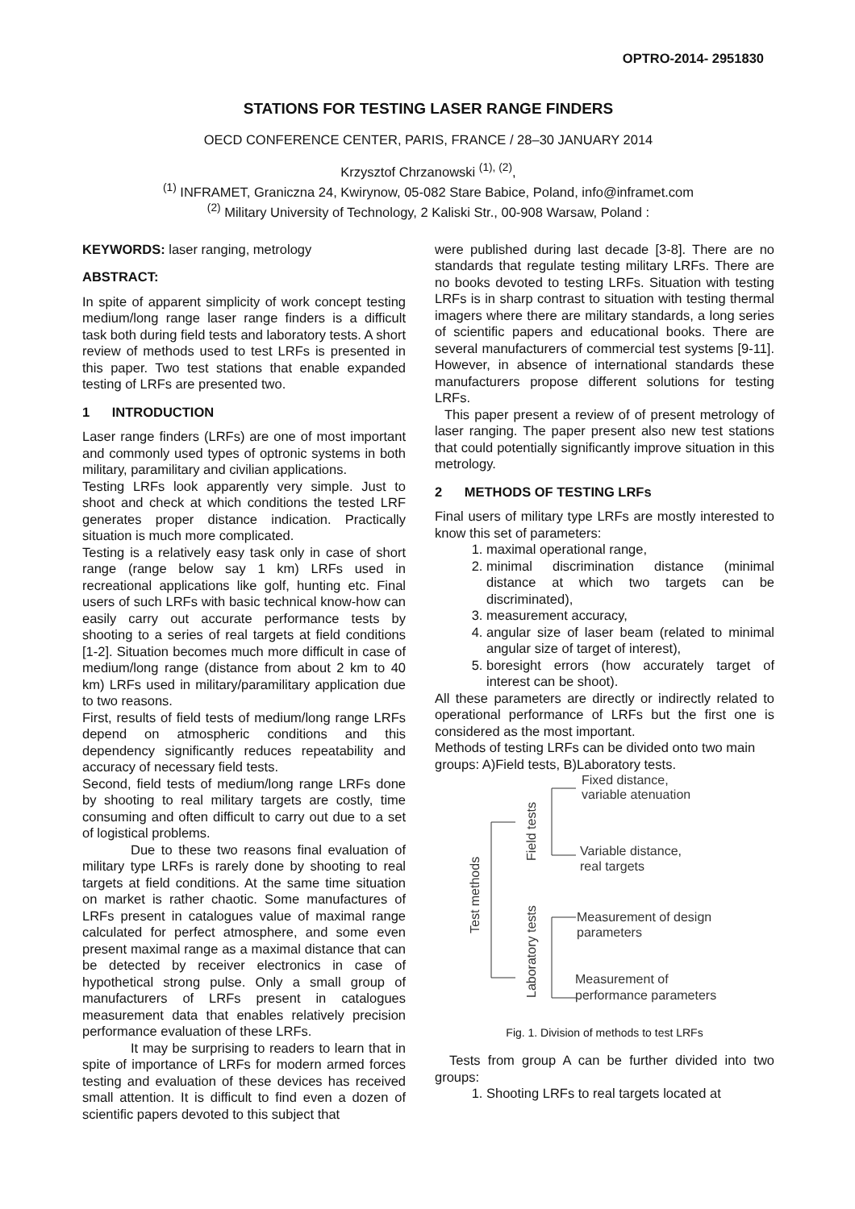OPTRO-2014- 2951830
STATIONS FOR TESTING LASER RANGE FINDERS
OECD CONFERENCE CENTER, PARIS, FRANCE / 28–30 JANUARY 2014
Krzysztof Chrzanowski <sup>(1), (2)</sup>,
<sup>(1)</sup> INFRAMET, Graniczna 24, Kwirynow, 05-082 Stare Babice, Poland, info@inframet.com
<sup>(2)</sup> Military University of Technology, 2 Kaliski Str., 00-908 Warsaw, Poland :
KEYWORDS: laser ranging, metrology
ABSTRACT:
In spite of apparent simplicity of work concept testing medium/long range laser range finders is a difficult task both during field tests and laboratory tests. A short review of methods used to test LRFs is presented in this paper. Two test stations that enable expanded testing of LRFs are presented two.
1 INTRODUCTION
Laser range finders (LRFs) are one of most important and commonly used types of optronic systems in both military, paramilitary and civilian applications.
Testing LRFs look apparently very simple. Just to shoot and check at which conditions the tested LRF generates proper distance indication. Practically situation is much more complicated.
Testing is a relatively easy task only in case of short range (range below say 1 km) LRFs used in recreational applications like golf, hunting etc. Final users of such LRFs with basic technical know-how can easily carry out accurate performance tests by shooting to a series of real targets at field conditions [1-2]. Situation becomes much more difficult in case of medium/long range (distance from about 2 km to 40 km) LRFs used in military/paramilitary application due to two reasons.
First, results of field tests of medium/long range LRFs depend on atmospheric conditions and this dependency significantly reduces repeatability and accuracy of necessary field tests.
Second, field tests of medium/long range LRFs done by shooting to real military targets are costly, time consuming and often difficult to carry out due to a set of logistical problems.
Due to these two reasons final evaluation of military type LRFs is rarely done by shooting to real targets at field conditions. At the same time situation on market is rather chaotic. Some manufactures of LRFs present in catalogues value of maximal range calculated for perfect atmosphere, and some even present maximal range as a maximal distance that can be detected by receiver electronics in case of hypothetical strong pulse. Only a small group of manufacturers of LRFs present in catalogues measurement data that enables relatively precision performance evaluation of these LRFs.
It may be surprising to readers to learn that in spite of importance of LRFs for modern armed forces testing and evaluation of these devices has received small attention. It is difficult to find even a dozen of scientific papers devoted to this subject that
were published during last decade [3-8]. There are no standards that regulate testing military LRFs. There are no books devoted to testing LRFs. Situation with testing LRFs is in sharp contrast to situation with testing thermal imagers where there are military standards, a long series of scientific papers and educational books. There are several manufacturers of commercial test systems [9-11]. However, in absence of international standards these manufacturers propose different solutions for testing LRFs.
This paper present a review of of present metrology of laser ranging. The paper present also new test stations that could potentially significantly improve situation in this metrology.
2 METHODS OF TESTING LRFs
Final users of military type LRFs are mostly interested to know this set of parameters:
1. maximal operational range,
2. minimal discrimination distance (minimal distance at which two targets can be discriminated),
3. measurement accuracy,
4. angular size of laser beam (related to minimal angular size of target of interest),
5. boresight errors (how accurately target of interest can be shoot).
All these parameters are directly or indirectly related to operational performance of LRFs but the first one is considered as the most important.
Methods of testing LRFs can be divided onto two main groups: A)Field tests, B)Laboratory tests.
Test methods
Field tests
Laboratory tests
Fixed distance,
variable atenuation
Variable distance,
real targets
Measurement of design
parameters
Measurement of
performance parameters
Fig. 1. Division of methods to test LRFs
Tests from group A can be further divided into two groups:
1. Shooting LRFs to real targets located at